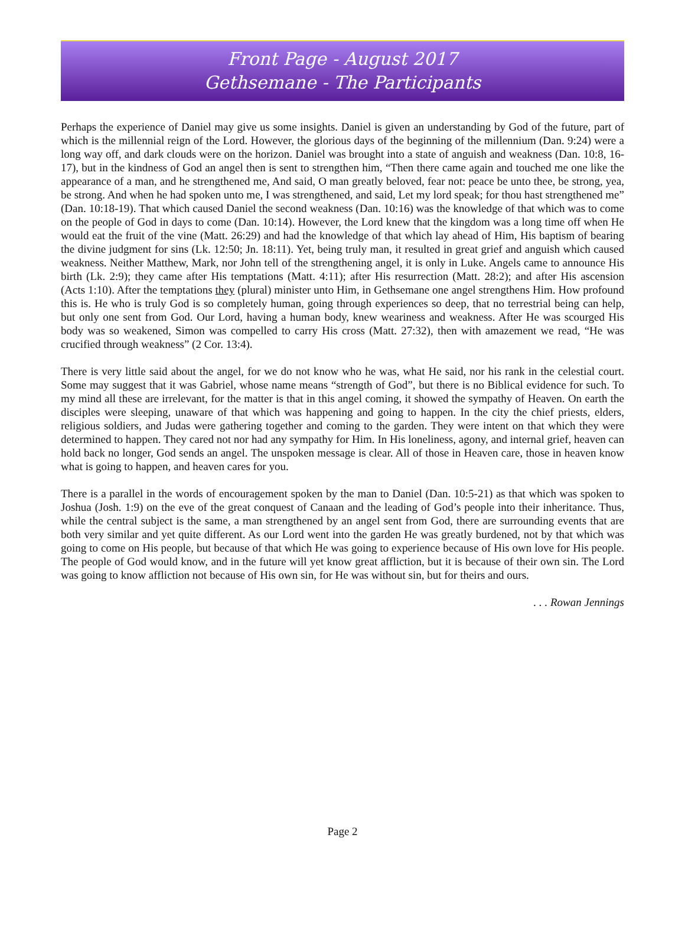Front Page - August 2017
Gethsemane - The Participants
Perhaps the experience of Daniel may give us some insights. Daniel is given an understanding by God of the future, part of which is the millennial reign of the Lord. However, the glorious days of the beginning of the millennium (Dan. 9:24) were a long way off, and dark clouds were on the horizon. Daniel was brought into a state of anguish and weakness (Dan. 10:8, 16-17), but in the kindness of God an angel then is sent to strengthen him, “Then there came again and touched me one like the appearance of a man, and he strengthened me, And said, O man greatly beloved, fear not: peace be unto thee, be strong, yea, be strong. And when he had spoken unto me, I was strengthened, and said, Let my lord speak; for thou hast strengthened me” (Dan. 10:18-19). That which caused Daniel the second weakness (Dan. 10:16) was the knowledge of that which was to come on the people of God in days to come (Dan. 10:14). However, the Lord knew that the kingdom was a long time off when He would eat the fruit of the vine (Matt. 26:29) and had the knowledge of that which lay ahead of Him, His baptism of bearing the divine judgment for sins (Lk. 12:50; Jn. 18:11). Yet, being truly man, it resulted in great grief and anguish which caused weakness. Neither Matthew, Mark, nor John tell of the strengthening angel, it is only in Luke. Angels came to announce His birth (Lk. 2:9); they came after His temptations (Matt. 4:11); after His resurrection (Matt. 28:2); and after His ascension (Acts 1:10). After the temptations they (plural) minister unto Him, in Gethsemane one angel strengthens Him. How profound this is. He who is truly God is so completely human, going through experiences so deep, that no terrestrial being can help, but only one sent from God. Our Lord, having a human body, knew weariness and weakness. After He was scourged His body was so weakened, Simon was compelled to carry His cross (Matt. 27:32), then with amazement we read, “He was crucified through weakness” (2 Cor. 13:4).
There is very little said about the angel, for we do not know who he was, what He said, nor his rank in the celestial court. Some may suggest that it was Gabriel, whose name means “strength of God”, but there is no Biblical evidence for such. To my mind all these are irrelevant, for the matter is that in this angel coming, it showed the sympathy of Heaven. On earth the disciples were sleeping, unaware of that which was happening and going to happen. In the city the chief priests, elders, religious soldiers, and Judas were gathering together and coming to the garden. They were intent on that which they were determined to happen. They cared not nor had any sympathy for Him. In His loneliness, agony, and internal grief, heaven can hold back no longer, God sends an angel. The unspoken message is clear. All of those in Heaven care, those in heaven know what is going to happen, and heaven cares for you.
There is a parallel in the words of encouragement spoken by the man to Daniel (Dan. 10:5-21) as that which was spoken to Joshua (Josh. 1:9) on the eve of the great conquest of Canaan and the leading of God’s people into their inheritance. Thus, while the central subject is the same, a man strengthened by an angel sent from God, there are surrounding events that are both very similar and yet quite different. As our Lord went into the garden He was greatly burdened, not by that which was going to come on His people, but because of that which He was going to experience because of His own love for His people. The people of God would know, and in the future will yet know great affliction, but it is because of their own sin. The Lord was going to know affliction not because of His own sin, for He was without sin, but for theirs and ours.
. . . Rowan Jennings
Page 2